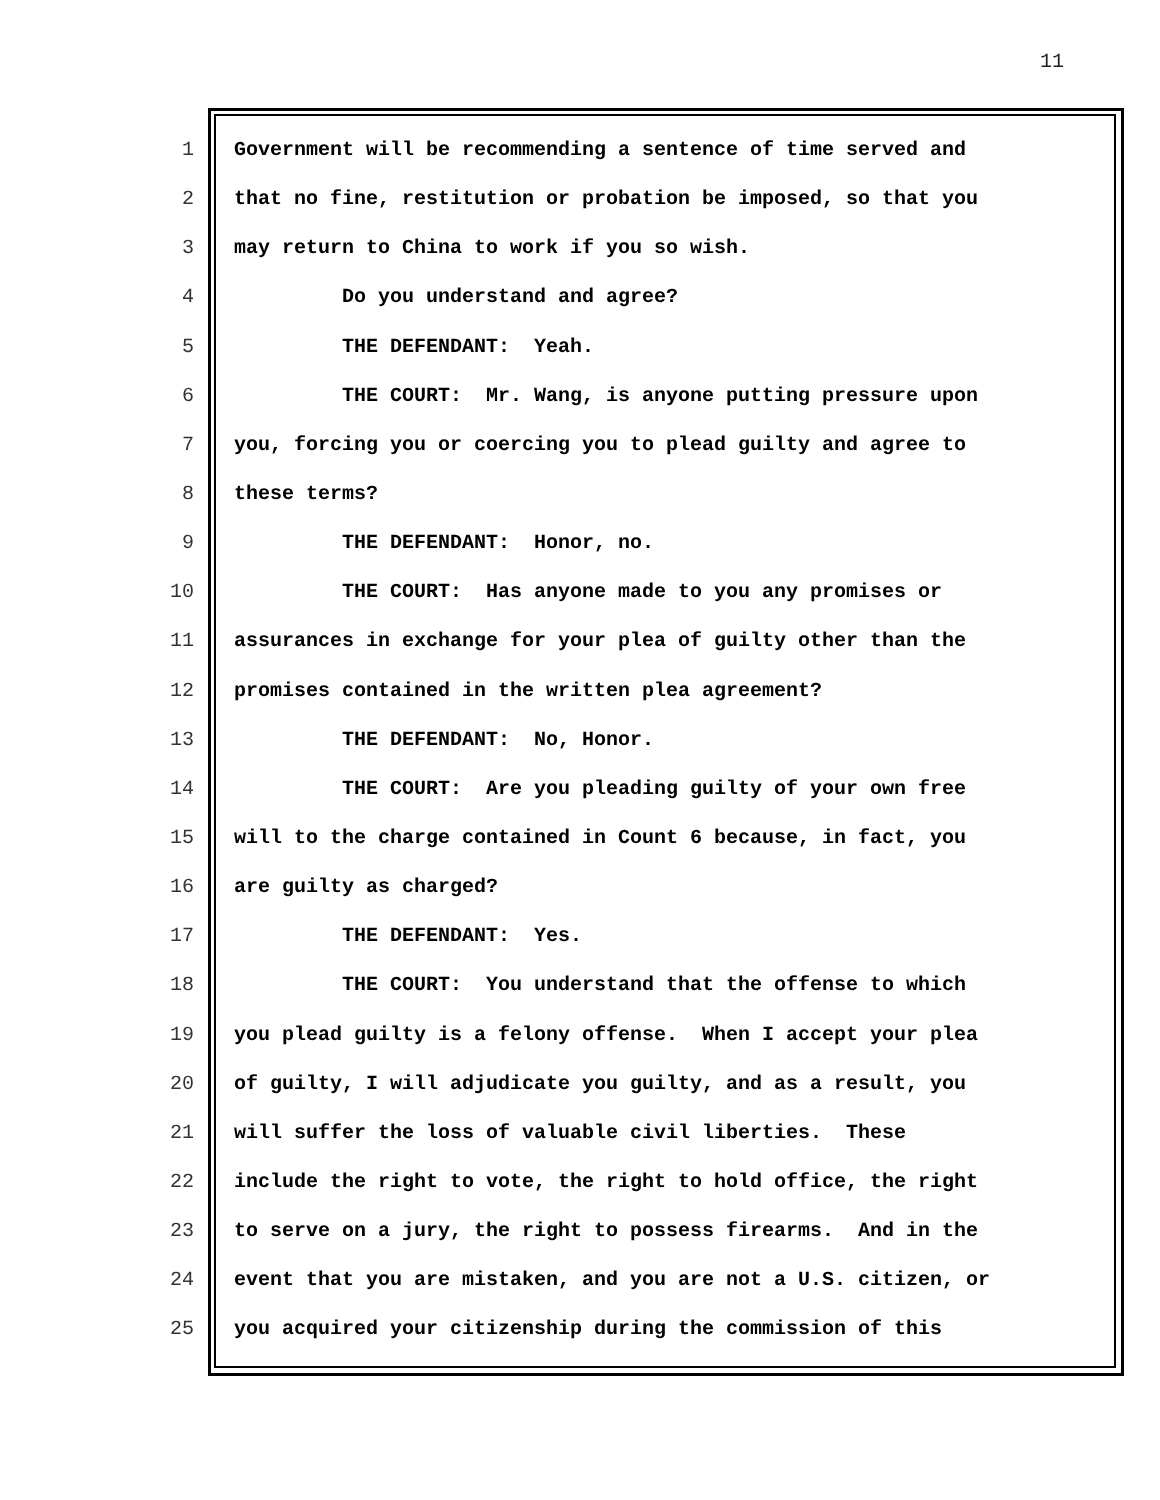11
1 Government will be recommending a sentence of time served and
2 that no fine, restitution or probation be imposed, so that you
3 may return to China to work if you so wish.
4 Do you understand and agree?
5 THE DEFENDANT: Yeah.
6 THE COURT: Mr. Wang, is anyone putting pressure upon
7 you, forcing you or coercing you to plead guilty and agree to
8 these terms?
9 THE DEFENDANT: Honor, no.
10 THE COURT: Has anyone made to you any promises or
11 assurances in exchange for your plea of guilty other than the
12 promises contained in the written plea agreement?
13 THE DEFENDANT: No, Honor.
14 THE COURT: Are you pleading guilty of your own free
15 will to the charge contained in Count 6 because, in fact, you
16 are guilty as charged?
17 THE DEFENDANT: Yes.
18 THE COURT: You understand that the offense to which
19 you plead guilty is a felony offense. When I accept your plea
20 of guilty, I will adjudicate you guilty, and as a result, you
21 will suffer the loss of valuable civil liberties. These
22 include the right to vote, the right to hold office, the right
23 to serve on a jury, the right to possess firearms. And in the
24 event that you are mistaken, and you are not a U.S. citizen, or
25 you acquired your citizenship during the commission of this